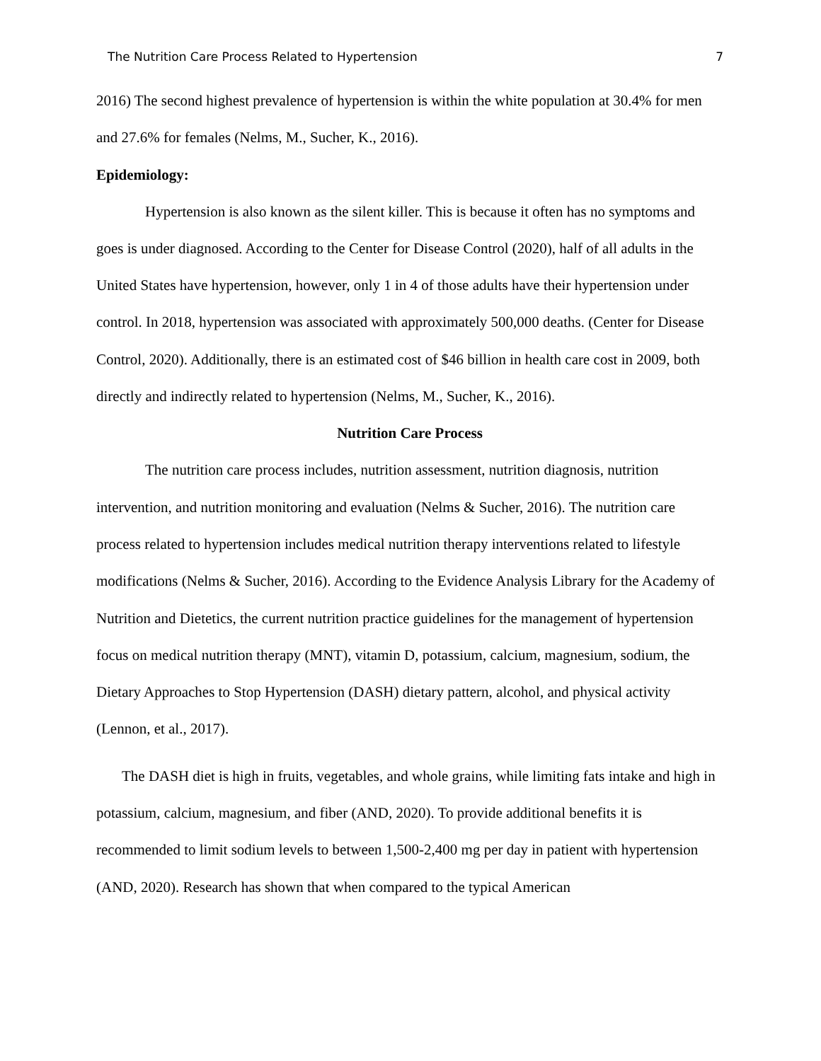The Nutrition Care Process Related to Hypertension 7
2016) The second highest prevalence of hypertension is within the white population at 30.4% for men and 27.6% for females (Nelms, M., Sucher, K., 2016).
Epidemiology:
Hypertension is also known as the silent killer. This is because it often has no symptoms and goes is under diagnosed. According to the Center for Disease Control (2020), half of all adults in the United States have hypertension, however, only 1 in 4 of those adults have their hypertension under control. In 2018, hypertension was associated with approximately 500,000 deaths. (Center for Disease Control, 2020). Additionally, there is an estimated cost of $46 billion in health care cost in 2009, both directly and indirectly related to hypertension (Nelms, M., Sucher, K., 2016).
Nutrition Care Process
The nutrition care process includes, nutrition assessment, nutrition diagnosis, nutrition intervention, and nutrition monitoring and evaluation (Nelms & Sucher, 2016). The nutrition care process related to hypertension includes medical nutrition therapy interventions related to lifestyle modifications (Nelms & Sucher, 2016). According to the Evidence Analysis Library for the Academy of Nutrition and Dietetics, the current nutrition practice guidelines for the management of hypertension focus on medical nutrition therapy (MNT), vitamin D, potassium, calcium, magnesium, sodium, the Dietary Approaches to Stop Hypertension (DASH) dietary pattern, alcohol, and physical activity (Lennon, et al., 2017).
The DASH diet is high in fruits, vegetables, and whole grains, while limiting fats intake and high in potassium, calcium, magnesium, and fiber (AND, 2020). To provide additional benefits it is recommended to limit sodium levels to between 1,500-2,400 mg per day in patient with hypertension (AND, 2020). Research has shown that when compared to the typical American